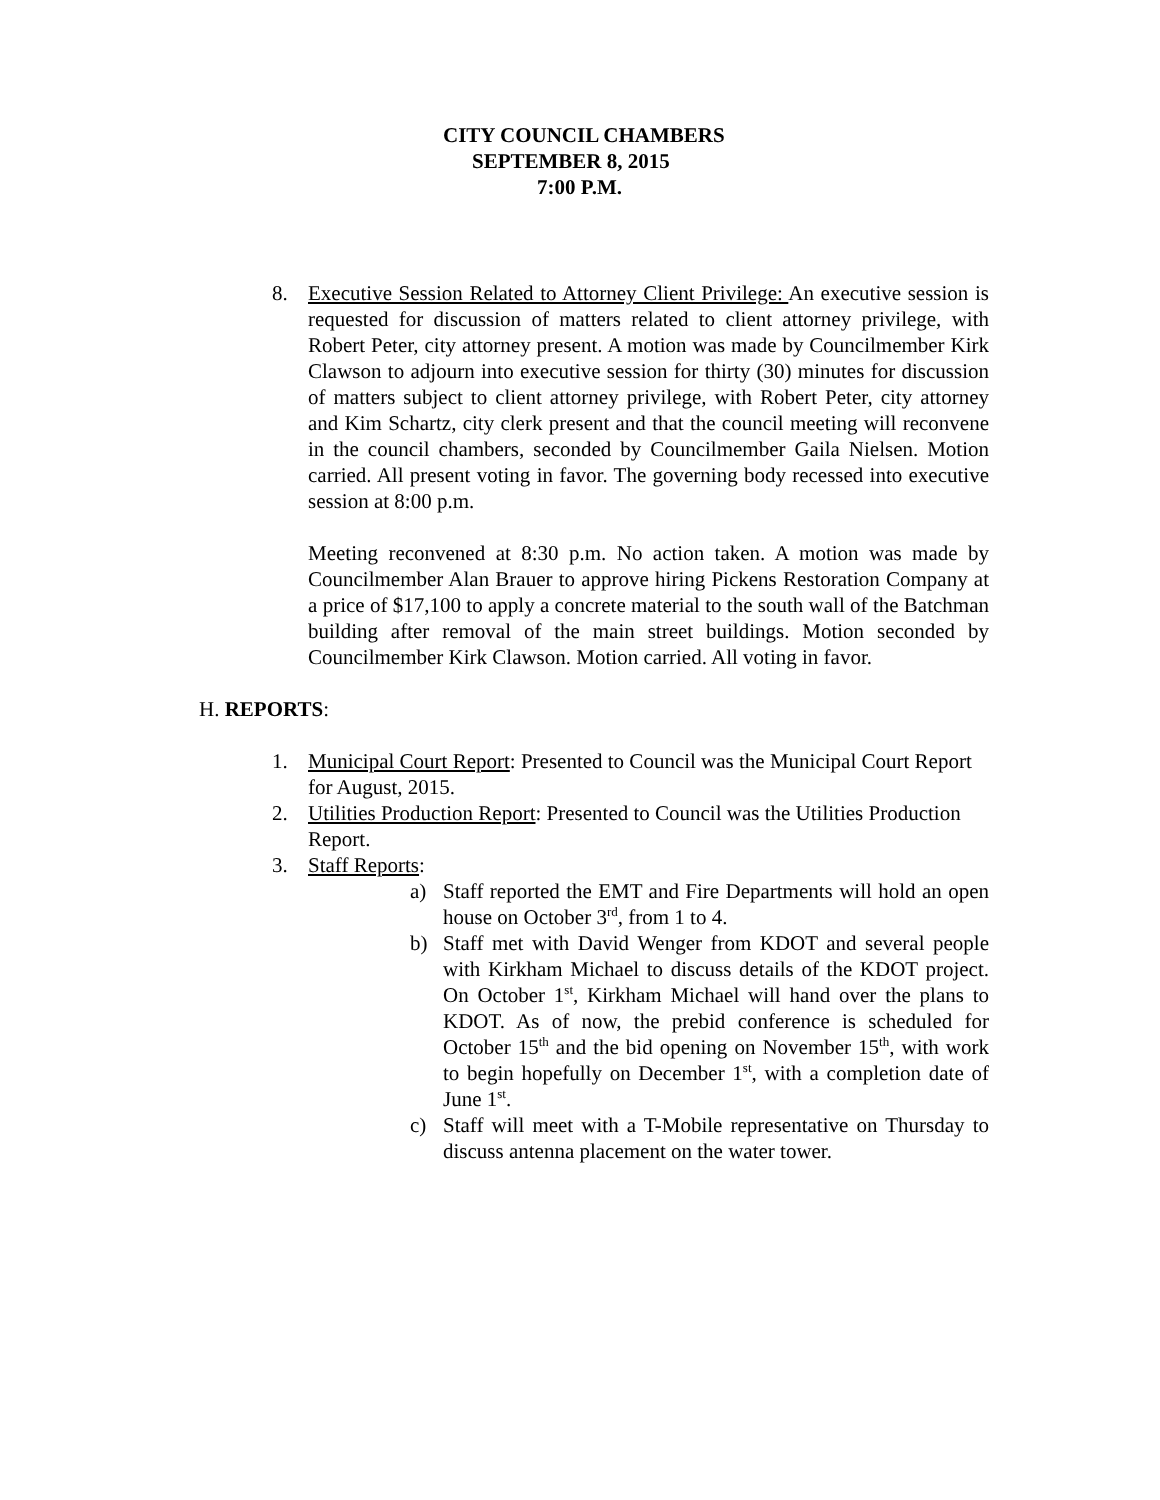CITY COUNCIL CHAMBERS
SEPTEMBER 8, 2015
7:00 P.M.
8. Executive Session Related to Attorney Client Privilege: An executive session is requested for discussion of matters related to client attorney privilege, with Robert Peter, city attorney present. A motion was made by Councilmember Kirk Clawson to adjourn into executive session for thirty (30) minutes for discussion of matters subject to client attorney privilege, with Robert Peter, city attorney and Kim Schartz, city clerk present and that the council meeting will reconvene in the council chambers, seconded by Councilmember Gaila Nielsen. Motion carried. All present voting in favor. The governing body recessed into executive session at 8:00 p.m.
Meeting reconvened at 8:30 p.m. No action taken. A motion was made by Councilmember Alan Brauer to approve hiring Pickens Restoration Company at a price of $17,100 to apply a concrete material to the south wall of the Batchman building after removal of the main street buildings. Motion seconded by Councilmember Kirk Clawson. Motion carried. All voting in favor.
H. REPORTS:
1. Municipal Court Report: Presented to Council was the Municipal Court Report for August, 2015.
2. Utilities Production Report: Presented to Council was the Utilities Production Report.
3. Staff Reports:
a) Staff reported the EMT and Fire Departments will hold an open house on October 3<sup>rd</sup>, from 1 to 4.
b) Staff met with David Wenger from KDOT and several people with Kirkham Michael to discuss details of the KDOT project. On October 1<sup>st</sup>, Kirkham Michael will hand over the plans to KDOT. As of now, the prebid conference is scheduled for October 15<sup>th</sup> and the bid opening on November 15<sup>th</sup>, with work to begin hopefully on December 1<sup>st</sup>, with a completion date of June 1<sup>st</sup>.
c) Staff will meet with a T-Mobile representative on Thursday to discuss antenna placement on the water tower.